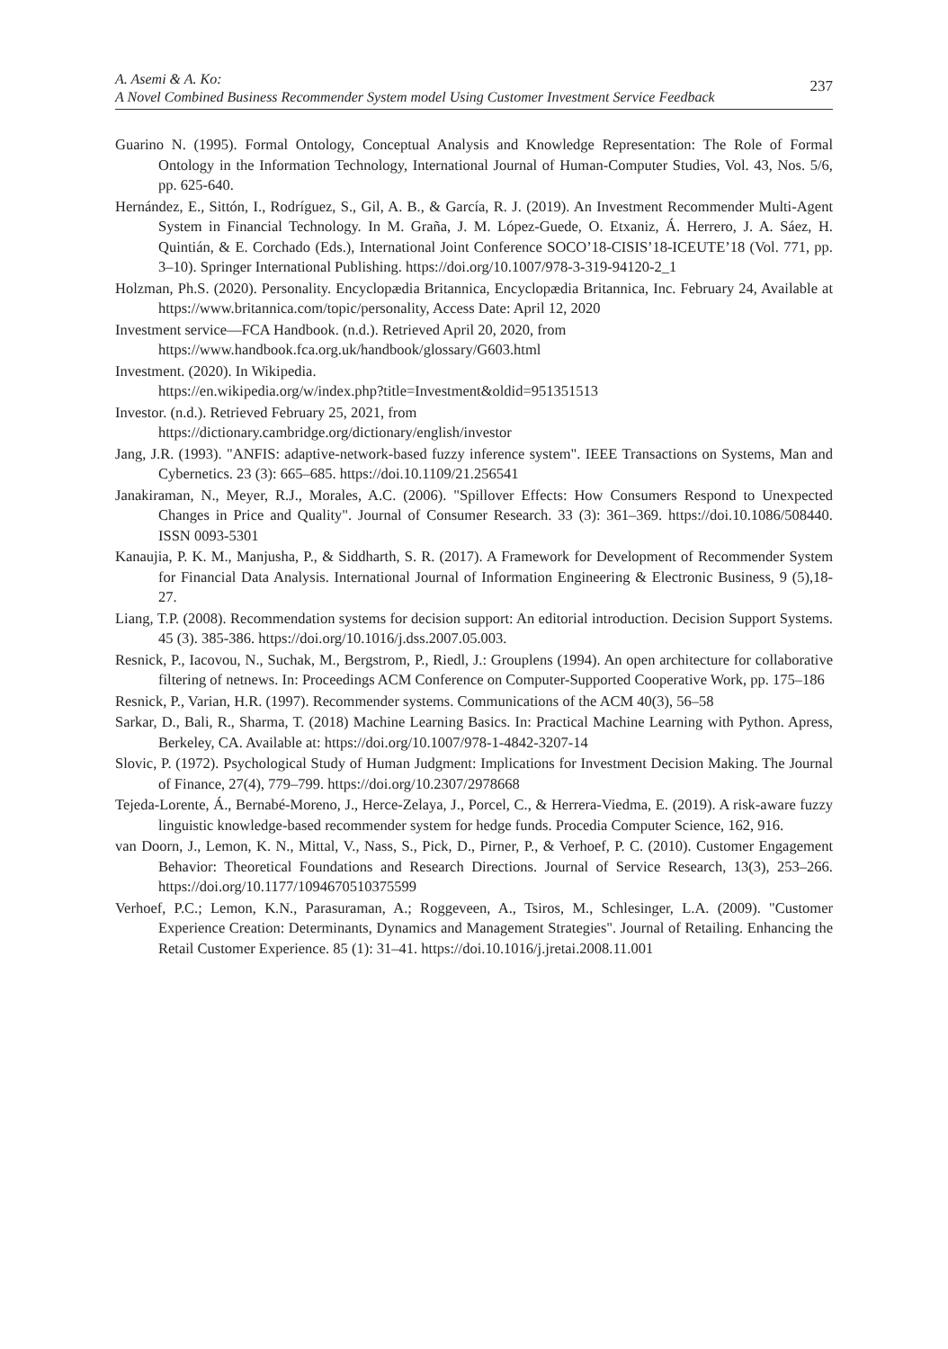A. Asemi & A. Ko:
A Novel Combined Business Recommender System model Using Customer Investment Service Feedback
237
Guarino N. (1995). Formal Ontology, Conceptual Analysis and Knowledge Representation: The Role of Formal Ontology in the Information Technology, International Journal of Human-Computer Studies, Vol. 43, Nos. 5/6, pp. 625-640.
Hernández, E., Sittón, I., Rodríguez, S., Gil, A. B., & García, R. J. (2019). An Investment Recommender Multi-Agent System in Financial Technology. In M. Graña, J. M. López-Guede, O. Etxaniz, Á. Herrero, J. A. Sáez, H. Quintián, & E. Corchado (Eds.), International Joint Conference SOCO’18-CISIS’18-ICEUTE’18 (Vol. 771, pp. 3–10). Springer International Publishing. https://doi.org/10.1007/978-3-319-94120-2_1
Holzman, Ph.S. (2020). Personality. Encyclopædia Britannica, Encyclopædia Britannica, Inc. February 24, Available at https://www.britannica.com/topic/personality, Access Date: April 12, 2020
Investment service—FCA Handbook. (n.d.). Retrieved April 20, 2020, from
https://www.handbook.fca.org.uk/handbook/glossary/G603.html
Investment. (2020). In Wikipedia.
https://en.wikipedia.org/w/index.php?title=Investment&oldid=951351513
Investor. (n.d.). Retrieved February 25, 2021, from
https://dictionary.cambridge.org/dictionary/english/investor
Jang, J.R. (1993). "ANFIS: adaptive-network-based fuzzy inference system". IEEE Transactions on Systems, Man and Cybernetics. 23 (3): 665–685. https://doi.10.1109/21.256541
Janakiraman, N., Meyer, R.J., Morales, A.C. (2006). "Spillover Effects: How Consumers Respond to Unexpected Changes in Price and Quality". Journal of Consumer Research. 33 (3): 361–369. https://doi.10.1086/508440. ISSN 0093-5301
Kanaujia, P. K. M., Manjusha, P., & Siddharth, S. R. (2017). A Framework for Development of Recommender System for Financial Data Analysis. International Journal of Information Engineering & Electronic Business, 9 (5),18-27.
Liang, T.P. (2008). Recommendation systems for decision support: An editorial introduction. Decision Support Systems. 45 (3). 385-386. https://doi.org/10.1016/j.dss.2007.05.003.
Resnick, P., Iacovou, N., Suchak, M., Bergstrom, P., Riedl, J.: Grouplens (1994). An open architecture for collaborative filtering of netnews. In: Proceedings ACM Conference on Computer-Supported Cooperative Work, pp. 175–186
Resnick, P., Varian, H.R. (1997). Recommender systems. Communications of the ACM 40(3), 56–58
Sarkar, D., Bali, R., Sharma, T. (2018) Machine Learning Basics. In: Practical Machine Learning with Python. Apress, Berkeley, CA. Available at: https://doi.org/10.1007/978-1-4842-3207-14
Slovic, P. (1972). Psychological Study of Human Judgment: Implications for Investment Decision Making. The Journal of Finance, 27(4), 779–799. https://doi.org/10.2307/2978668
Tejeda-Lorente, Á., Bernabé-Moreno, J., Herce-Zelaya, J., Porcel, C., & Herrera-Viedma, E. (2019). A risk-aware fuzzy linguistic knowledge-based recommender system for hedge funds. Procedia Computer Science, 162, 916.
van Doorn, J., Lemon, K. N., Mittal, V., Nass, S., Pick, D., Pirner, P., & Verhoef, P. C. (2010). Customer Engagement Behavior: Theoretical Foundations and Research Directions. Journal of Service Research, 13(3), 253–266. https://doi.org/10.1177/1094670510375599
Verhoef, P.C.; Lemon, K.N., Parasuraman, A.; Roggeveen, A., Tsiros, M., Schlesinger, L.A. (2009). "Customer Experience Creation: Determinants, Dynamics and Management Strategies". Journal of Retailing. Enhancing the Retail Customer Experience. 85 (1): 31–41. https://doi.10.1016/j.jretai.2008.11.001